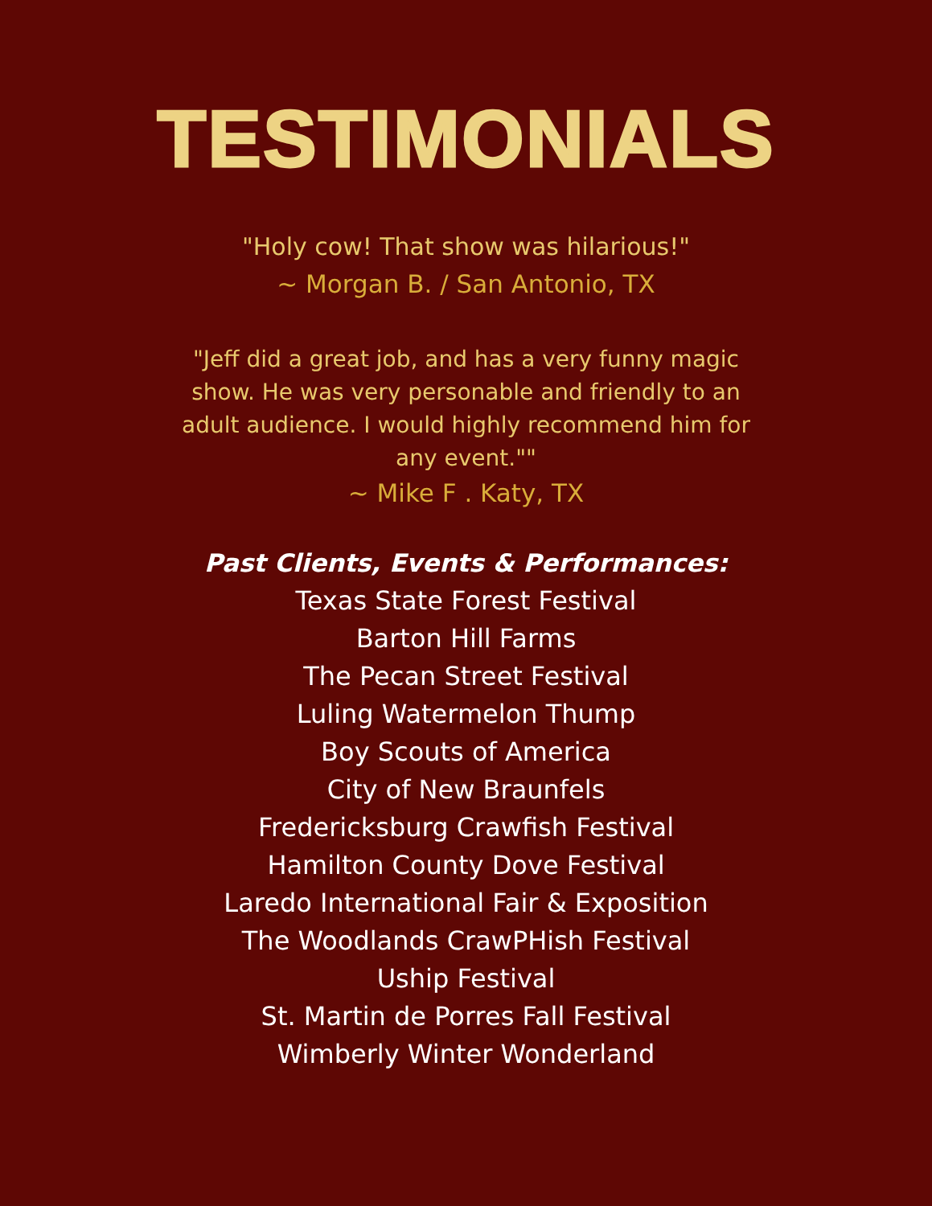TESTIMONIALS
"Holy cow! That show was hilarious!"
~ Morgan B. / San Antonio, TX
"Jeff did a great job, and has a very funny magic show. He was very personable and friendly to an adult audience. I would highly recommend him for any event.""
~ Mike F . Katy, TX
Past Clients, Events & Performances:
Texas State Forest Festival
Barton Hill Farms
The Pecan Street Festival
Luling Watermelon Thump
Boy Scouts of America
City of New Braunfels
Fredericksburg Crawfish Festival
Hamilton County Dove Festival
Laredo International Fair & Exposition
The Woodlands CrawPHish Festival
Uship Festival
St. Martin de Porres Fall Festival
Wimberly Winter Wonderland